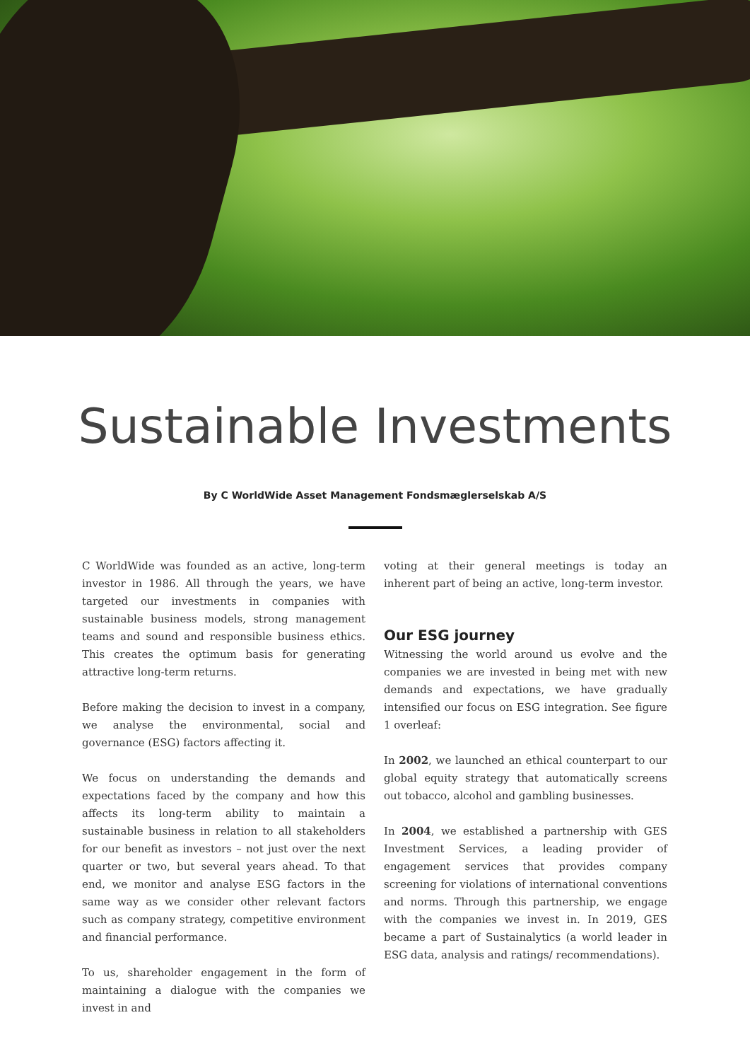Sustainable Investments
By C WorldWide Asset Management Fondsmæglerselskab A/S
C WorldWide was founded as an active, long-term investor in 1986. All through the years, we have targeted our investments in companies with sustainable business models, strong management teams and sound and responsible business ethics. This creates the optimum basis for generating attractive long-term returns.
Before making the decision to invest in a company, we analyse the environmental, social and governance (ESG) factors affecting it.
We focus on understanding the demands and expectations faced by the company and how this affects its long-term ability to maintain a sustainable business in relation to all stakeholders for our benefit as investors – not just over the next quarter or two, but several years ahead. To that end, we monitor and analyse ESG factors in the same way as we consider other relevant factors such as company strategy, competitive environment and financial performance.
To us, shareholder engagement in the form of maintaining a dialogue with the companies we invest in and
voting at their general meetings is today an inherent part of being an active, long-term investor.
Our ESG journey
Witnessing the world around us evolve and the companies we are invested in being met with new demands and expectations, we have gradually intensified our focus on ESG integration. See figure 1 overleaf:
In 2002, we launched an ethical counterpart to our global equity strategy that automatically screens out tobacco, alcohol and gambling businesses.
In 2004, we established a partnership with GES Investment Services, a leading provider of engagement services that provides company screening for violations of international conventions and norms. Through this partnership, we engage with the companies we invest in. In 2019, GES became a part of Sustainalytics (a world leader in ESG data, analysis and ratings/ recommendations).